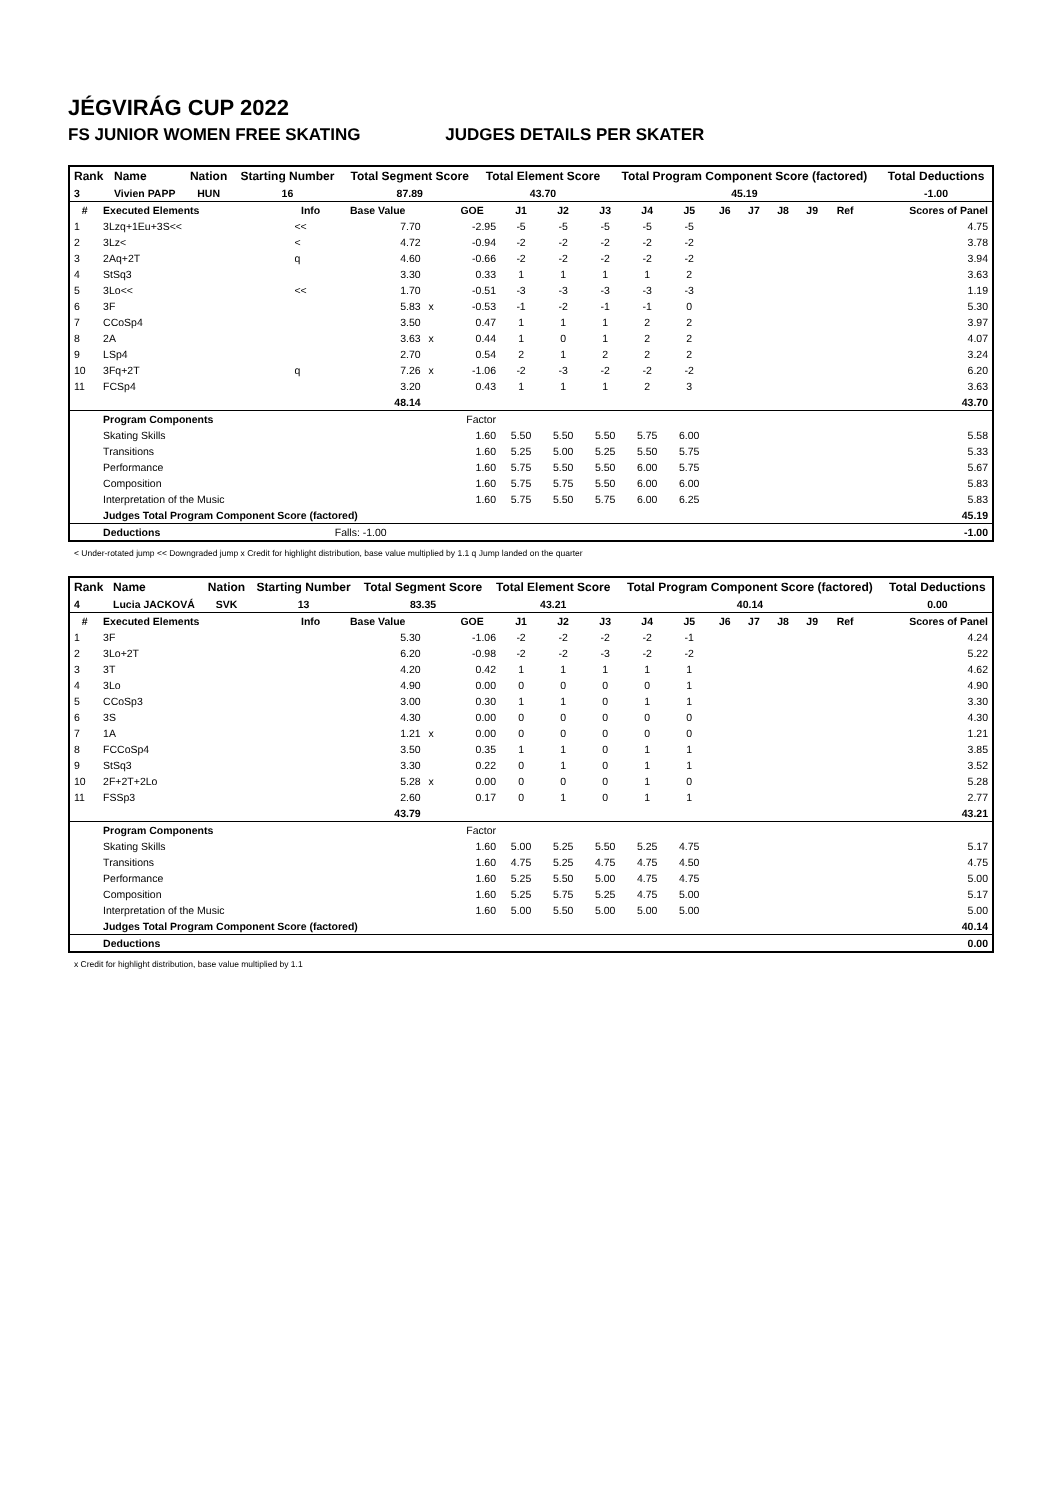JÉGVIRÁG CUP 2022
FS JUNIOR WOMEN FREE SKATING JUDGES DETAILS PER SKATER
| Rank | Name | Nation | Starting Number | Total Segment Score | Total Element Score | Total Program Component Score (factored) | Total Deductions |
| --- | --- | --- | --- | --- | --- | --- | --- |
| 3 | Vivien PAPP | HUN | 16 | 87.89 | 43.70 | 45.19 | -1.00 |
| # | Executed Elements | Info | Base Value | | GOE | J1 | J2 | J3 | J4 | J5 | J6 | J7 | J8 | J9 | Ref | Scores of Panel |
| --- | --- | --- | --- | --- | --- | --- | --- | --- | --- | --- | --- | --- | --- | --- | --- | --- |
| 1 | 3Lzq+1Eu+3S<< | << | 7.70 | | -2.95 | -5 | -5 | -5 | -5 | -5 | | | | | | 4.75 |
| 2 | 3Lz< | < | 4.72 | | -0.94 | -2 | -2 | -2 | -2 | -2 | | | | | | 3.78 |
| 3 | 2Aq+2T | q | 4.60 | | -0.66 | -2 | -2 | -2 | -2 | -2 | | | | | | 3.94 |
| 4 | StSq3 | | 3.30 | | 0.33 | 1 | 1 | 1 | 1 | 2 | | | | | | 3.63 |
| 5 | 3Lo<< | << | 1.70 | | -0.51 | -3 | -3 | -3 | -3 | -3 | | | | | | 1.19 |
| 6 | 3F | | 5.83 | x | -0.53 | -1 | -2 | -1 | -1 | 0 | | | | | | 5.30 |
| 7 | CCoSp4 | | 3.50 | | 0.47 | 1 | 1 | 1 | 2 | 2 | | | | | | 3.97 |
| 8 | 2A | | 3.63 | x | 0.44 | 1 | 0 | 1 | 2 | 2 | | | | | | 4.07 |
| 9 | LSp4 | | 2.70 | | 0.54 | 2 | 1 | 2 | 2 | 2 | | | | | | 3.24 |
| 10 | 3Fq+2T | q | 7.26 | x | -1.06 | -2 | -3 | -2 | -2 | -2 | | | | | | 6.20 |
| 11 | FCSp4 | | 3.20 | | 0.43 | 1 | 1 | 1 | 2 | 3 | | | | | | 3.63 |
| | | | 48.14 | | | | | | | | | | | | | 43.70 |
| | Program Components | | | | Factor | | | | | | | | | | | |
| | Skating Skills | | | | 1.60 | 5.50 | 5.50 | 5.50 | 5.75 | 6.00 | | | | | | 5.58 |
| | Transitions | | | | 1.60 | 5.25 | 5.00 | 5.25 | 5.50 | 5.75 | | | | | | 5.33 |
| | Performance | | | | 1.60 | 5.75 | 5.50 | 5.50 | 6.00 | 5.75 | | | | | | 5.67 |
| | Composition | | | | 1.60 | 5.75 | 5.75 | 5.50 | 6.00 | 6.00 | | | | | | 5.83 |
| | Interpretation of the Music | | | | 1.60 | 5.75 | 5.50 | 5.75 | 6.00 | 6.25 | | | | | | 5.83 |
| | Judges Total Program Component Score (factored) | | | | | | | | | | | | | | | 45.19 |
| | Deductions | | Falls: -1.00 | | | | | | | | | | | | | -1.00 |
< Under-rotated jump << Downgraded jump x Credit for highlight distribution, base value multiplied by 1.1 q Jump landed on the quarter
| Rank | Name | Nation | Starting Number | Total Segment Score | Total Element Score | Total Program Component Score (factored) | Total Deductions |
| --- | --- | --- | --- | --- | --- | --- | --- |
| 4 | Lucia JACKOVÁ | SVK | 13 | 83.35 | 43.21 | 40.14 | 0.00 |
| # | Executed Elements | Info | Base Value | | GOE | J1 | J2 | J3 | J4 | J5 | J6 | J7 | J8 | J9 | Ref | Scores of Panel |
| --- | --- | --- | --- | --- | --- | --- | --- | --- | --- | --- | --- | --- | --- | --- | --- | --- |
| 1 | 3F | | 5.30 | | -1.06 | -2 | -2 | -2 | -2 | -1 | | | | | | 4.24 |
| 2 | 3Lo+2T | | 6.20 | | -0.98 | -2 | -2 | -3 | -2 | -2 | | | | | | 5.22 |
| 3 | 3T | | 4.20 | | 0.42 | 1 | 1 | 1 | 1 | 1 | | | | | | 4.62 |
| 4 | 3Lo | | 4.90 | | 0.00 | 0 | 0 | 0 | 0 | 1 | | | | | | 4.90 |
| 5 | CCoSp3 | | 3.00 | | 0.30 | 1 | 1 | 0 | 1 | 1 | | | | | | 3.30 |
| 6 | 3S | | 4.30 | | 0.00 | 0 | 0 | 0 | 0 | 0 | | | | | | 4.30 |
| 7 | 1A | | 1.21 | x | 0.00 | 0 | 0 | 0 | 0 | 0 | | | | | | 1.21 |
| 8 | FCCoSp4 | | 3.50 | | 0.35 | 1 | 1 | 0 | 1 | 1 | | | | | | 3.85 |
| 9 | StSq3 | | 3.30 | | 0.22 | 0 | 1 | 0 | 1 | 1 | | | | | | 3.52 |
| 10 | 2F+2T+2Lo | | 5.28 | x | 0.00 | 0 | 0 | 0 | 1 | 0 | | | | | | 5.28 |
| 11 | FSSp3 | | 2.60 | | 0.17 | 0 | 1 | 0 | 1 | 1 | | | | | | 2.77 |
| | | | 43.79 | | | | | | | | | | | | | 43.21 |
| | Program Components | | | | Factor | | | | | | | | | | | |
| | Skating Skills | | | | 1.60 | 5.00 | 5.25 | 5.50 | 5.25 | 4.75 | | | | | | 5.17 |
| | Transitions | | | | 1.60 | 4.75 | 5.25 | 4.75 | 4.75 | 4.50 | | | | | | 4.75 |
| | Performance | | | | 1.60 | 5.25 | 5.50 | 5.00 | 4.75 | 4.75 | | | | | | 5.00 |
| | Composition | | | | 1.60 | 5.25 | 5.75 | 5.25 | 4.75 | 5.00 | | | | | | 5.17 |
| | Interpretation of the Music | | | | 1.60 | 5.00 | 5.50 | 5.00 | 5.00 | 5.00 | | | | | | 5.00 |
| | Judges Total Program Component Score (factored) | | | | | | | | | | | | | | | 40.14 |
| | Deductions | | | | | | | | | | | | | | | 0.00 |
x Credit for highlight distribution, base value multiplied by 1.1